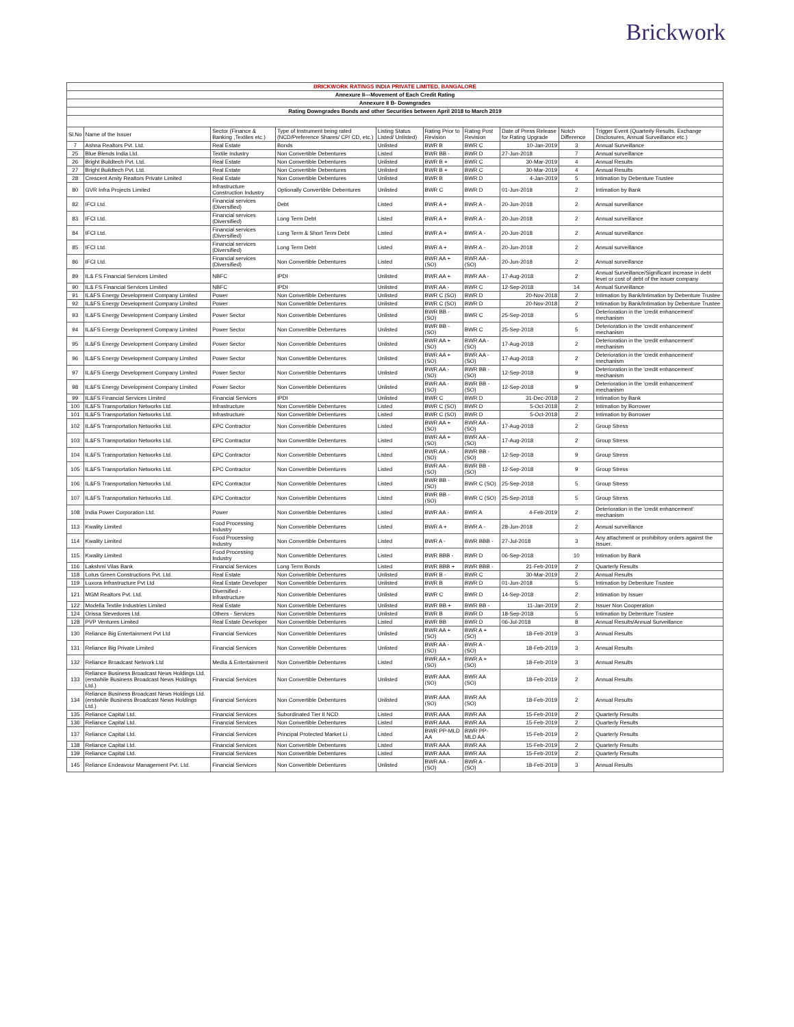Brickwork
| BRICKWORK RATINGS INDIA PRIVATE LIMITED, BANGALORE | | | | | | | | | |
| Annexure II---Movement of Each Credit Rating | | | | | | | | | |
| Annexure II B- Downgrades | | | | | | | | | |
| Rating Downgrades Bonds and other Securities between April 2018 to March 2019 | | | | | | | | | |
| Sl.No | Name of the Issuer | Sector (Finance & Banking ,Textiles etc.) | Type of Instrument being rated (NCD/Preference Shares/ CP/ CD, etc.) | Listing Status Listed/ Unlisted) | Rating Prior to Revision | Rating Post Revision | Date of Press Release for Rating Upgrade | Notch Difference | Trigger Event (Quarterly Results, Exchange Disclosures, Annual Surveillance etc.) |
| 7 | Ashna Realtors Pvt. Ltd. | Real Estate | Bonds | Unlisted | BWR B | BWR C | 10-Jan-2019 | 3 | Annual Surveillance |
| 25 | Blue Blends India Ltd. | Textile Industry | Non Convertible Debentures | Listed | BWR BB - | BWR D | 27-Jun-2018 | 7 | Annual surveillance |
| 26 | Bright Buildtech Pvt. Ltd. | Real Estate | Non Convertible Debentures | Unlisted | BWR B + | BWR C | 30-Mar-2019 | 4 | Annual Results |
| 27 | Bright Buildtech Pvt. Ltd. | Real Estate | Non Convertible Debentures | Unlisted | BWR B + | BWR C | 30-Mar-2019 | 4 | Annual Results |
| 28 | Crescent Amity Realtors Private Limited | Real Estate | Non Convertible Debentures | Unlisted | BWR B | BWR D | 4-Jan-2019 | 5 | Intimation by Debenture Trustee |
| 80 | GVR Infra Projects Limited | Infrastructure Construction Industry | Optionally Convertible Debentures | Unlisted | BWR C | BWR D | 01-Jun-2018 | 2 | Intimation by Bank |
| 82 | IFCI Ltd. | Financial services (Diversified) | Debt | Listed | BWR A + | BWR A - | 20-Jun-2018 | 2 | Annual surveillance |
| 83 | IFCI Ltd. | Financial services (Diversified) | Long Term Debt | Listed | BWR A + | BWR A - | 20-Jun-2018 | 2 | Annual surveillance |
| 84 | IFCI Ltd. | Financial services (Diversified) | Long Term & Short Term Debt | Listed | BWR A + | BWR A - | 20-Jun-2018 | 2 | Annual surveillance |
| 85 | IFCI Ltd. | Financial services (Diversified) | Long Term Debt | Listed | BWR A + | BWR A - | 20-Jun-2018 | 2 | Annual surveillance |
| 86 | IFCI Ltd. | Financial services (Diversified) | Non Convertible Debentures | Listed | BWR AA + (SO) | BWR AA - (SO) | 20-Jun-2018 | 2 | Annual surveillance |
| 89 | IL& FS Financial Services Limited | NBFC | IPDI | Unlisted | BWR AA + | BWR AA - | 17-Aug-2018 | 2 | Annual Surveillance/Significant increase in debt level or cost of debt of the issuer company |
| 90 | IL& FS Financial Services Limited | NBFC | IPDI | Unlisted | BWR AA - | BWR C | 12-Sep-2018 | 14 | Annual Surveillance |
| 91 | IL&FS Energy Development Company Limited | Power | Non Convertible Debentures | Unlisted | BWR C (SO) | BWR D | 20-Nov-2018 | 2 | Intimation by Bank/Intimation by Debenture Trustee |
| 92 | IL&FS Energy Development Company Limited | Power | Non Convertible Debentures | Unlisted | BWR C (SO) | BWR D | 20-Nov-2018 | 2 | Intimation by Bank/Intimation by Debenture Trustee |
| 93 | IL&FS Energy Development Company Limited | Power Sector | Non Convertible Debentures | Unlisted | BWR BB - (SO) | BWR C | 25-Sep-2018 | 5 | Deterioration in the 'credit enhancement' mechanism |
| 94 | IL&FS Energy Development Company Limited | Power Sector | Non Convertible Debentures | Unlisted | BWR BB - (SO) | BWR C | 25-Sep-2018 | 5 | Deterioration in the 'credit enhancement' mechanism |
| 95 | IL&FS Energy Development Company Limited | Power Sector | Non Convertible Debentures | Unlisted | BWR AA + (SO) | BWR AA - (SO) | 17-Aug-2018 | 2 | Deterioration in the 'credit enhancement' mechanism |
| 96 | IL&FS Energy Development Company Limited | Power Sector | Non Convertible Debentures | Unlisted | BWR AA + (SO) | BWR AA - (SO) | 17-Aug-2018 | 2 | Deterioration in the 'credit enhancement' mechanism |
| 97 | IL&FS Energy Development Company Limited | Power Sector | Non Convertible Debentures | Unlisted | BWR AA - (SO) | BWR BB - (SO) | 12-Sep-2018 | 9 | Deterioration in the 'credit enhancement' mechanism |
| 98 | IL&FS Energy Development Company Limited | Power Sector | Non Convertible Debentures | Unlisted | BWR AA - (SO) | BWR BB - (SO) | 12-Sep-2018 | 9 | Deterioration in the 'credit enhancement' mechanism |
| 99 | IL&FS Financial Services Limited | Financial Services | IPDI | Unlisted | BWR C | BWR D | 31-Dec-2018 | 2 | Intimation by Bank |
| 100 | IL&FS Transportation Networks Ltd. | Infrastructure | Non Convertible Debentures | Listed | BWR C (SO) | BWR D | 5-Oct-2018 | 2 | Intimation by Borrower |
| 101 | IL&FS Transportation Networks Ltd. | Infrastructure | Non Convertible Debentures | Listed | BWR C (SO) | BWR D | 5-Oct-2018 | 2 | Intimation by Borrower |
| 102 | IL&FS Transportation Networks Ltd. | EPC Contractor | Non Convertible Debentures | Listed | BWR AA + (SO) | BWR AA - (SO) | 17-Aug-2018 | 2 | Group Stress |
| 103 | IL&FS Transportation Networks Ltd. | EPC Contractor | Non Convertible Debentures | Listed | BWR AA + (SO) | BWR AA - (SO) | 17-Aug-2018 | 2 | Group Stress |
| 104 | IL&FS Transportation Networks Ltd. | EPC Contractor | Non Convertible Debentures | Listed | BWR AA - (SO) | BWR BB - (SO) | 12-Sep-2018 | 9 | Group Stress |
| 105 | IL&FS Transportation Networks Ltd. | EPC Contractor | Non Convertible Debentures | Listed | BWR AA - (SO) | BWR BB - (SO) | 12-Sep-2018 | 9 | Group Stress |
| 106 | IL&FS Transportation Networks Ltd. | EPC Contractor | Non Convertible Debentures | Listed | BWR BB - (SO) | BWR C (SO) | 25-Sep-2018 | 5 | Group Stress |
| 107 | IL&FS Transportation Networks Ltd. | EPC Contractor | Non Convertible Debentures | Listed | BWR BB - (SO) | BWR C (SO) | 25-Sep-2018 | 5 | Group Stress |
| 108 | India Power Corporation Ltd. | Power | Non Convertible Debentures | Listed | BWR AA - | BWR A | 4-Feb-2019 | 2 | Deterioration in the 'credit enhancement' mechanism |
| 113 | Kwality Limited | Food Processing Industry | Non Convertible Debentures | Listed | BWR A + | BWR A - | 28-Jun-2018 | 2 | Annual surveillance |
| 114 | Kwality Limited | Food Processing Industry | Non Convertible Debentures | Listed | BWR A - | BWR BBB - | 27-Jul-2018 | 3 | Any attachment or prohibitory orders against the Issuer. |
| 115 | Kwality Limited | Food Processing Industry | Non Convertible Debentures | Listed | BWR BBB - | BWR D | 06-Sep-2018 | 10 | Intimation by Bank |
| 116 | Lakshmi Vilas Bank | Financial Services | Long Term Bonds | Listed | BWR BBB + | BWR BBB - | 21-Feb-2019 | 2 | Quarterly Results |
| 118 | Lotus Green Constructions Pvt. Ltd. | Real Estate | Non Convertible Debentures | Unlisted | BWR B - | BWR C | 30-Mar-2019 | 2 | Annual Results |
| 119 | Luxora Infrastructure Pvt Ltd | Real Estate Developer | Non Convertible Debentures | Unlisted | BWR B | BWR D | 01-Jun-2018 | 5 | Intimation by Debenture Trustee |
| 121 | MGM Realtors Pvt. Ltd. | Diversified - Infrastructure | Non Convertible Debentures | Unlisted | BWR C | BWR D | 14-Sep-2018 | 2 | Intimation by Issuer |
| 122 | Modella Textile Industries Limited | Real Estate | Non Convertible Debentures | Unlisted | BWR BB + | BWR BB - | 11-Jan-2019 | 2 | Issuer Non Cooperation |
| 124 | Orissa Stevedores Ltd. | Others - Services | Non Convertible Debentures | Unlisted | BWR B | BWR D | 18-Sep-2018 | 5 | Intimation by Debenture Trustee |
| 128 | PVP Ventures Limited | Real Estate Developer | Non Convertible Debentures | Listed | BWR BB | BWR D | 06-Jul-2018 | 8 | Annual Results/Annual Surveillance |
| 130 | Reliance Big Entertainment Pvt Ltd | Financial Services | Non Convertible Debentures | Unlisted | BWR AA + (SO) | BWR A + (SO) | 18-Feb-2019 | 3 | Annual Results |
| 131 | Reliance Big Private Limited | Financial Services | Non Convertible Debentures | Unlisted | BWR AA - (SO) | BWR A - (SO) | 18-Feb-2019 | 3 | Annual Results |
| 132 | Reliance Broadcast Network Ltd | Media & Entertainment | Non Convertible Debentures | Listed | BWR AA + (SO) | BWR A + (SO) | 18-Feb-2019 | 3 | Annual Results |
| 133 | Reliance Business Broadcast News Holdings Ltd.(erstwhile Business Broadcast News Holdings Ltd.) | Financial Services | Non Convertible Debentures | Unlisted | BWR AAA (SO) | BWR AA (SO) | 18-Feb-2019 | 2 | Annual Results |
| 134 | Reliance Business Broadcast News Holdings Ltd.(erstwhile Business Broadcast News Holdings Ltd.) | Financial Services | Non Convertible Debentures | Unlisted | BWR AAA (SO) | BWR AA (SO) | 18-Feb-2019 | 2 | Annual Results |
| 135 | Reliance Capital Ltd. | Financial Services | Subordinated Tier II NCD | Listed | BWR AAA | BWR AA | 15-Feb-2019 | 2 | Quarterly Results |
| 136 | Reliance Capital Ltd. | Financial Services | Non Convertible Debentures | Listed | BWR AAA | BWR AA | 15-Feb-2019 | 2 | Quarterly Results |
| 137 | Reliance Capital Ltd. | Financial Services | Principal Protected Market Li | Listed | BWR PP-MLD AA | BWR PP-MLD AA | 15-Feb-2019 | 2 | Quarterly Results |
| 138 | Reliance Capital Ltd. | Financial Services | Non Convertible Debentures | Listed | BWR AAA | BWR AA | 15-Feb-2019 | 2 | Quarterly Results |
| 139 | Reliance Capital Ltd. | Financial Services | Non Convertible Debentures | Listed | BWR AAA | BWR AA | 15-Feb-2019 | 2 | Quarterly Results |
| 145 | Reliance Endeavour Management Pvt. Ltd. | Financial Services | Non Convertible Debentures | Unlisted | BWR AA - (SO) | BWR A - (SO) | 18-Feb-2019 | 3 | Annual Results |